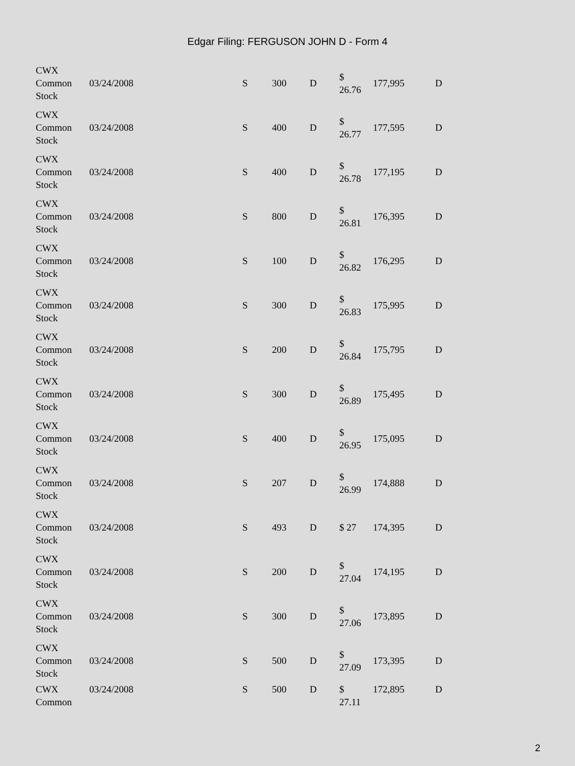Edgar Filing: FERGUSON JOHN D - Form 4
| CWX Common Stock | 03/24/2008 | S | 300 | D | $ 26.76 | 177,995 | D |
| CWX Common Stock | 03/24/2008 | S | 400 | D | $ 26.77 | 177,595 | D |
| CWX Common Stock | 03/24/2008 | S | 400 | D | $ 26.78 | 177,195 | D |
| CWX Common Stock | 03/24/2008 | S | 800 | D | $ 26.81 | 176,395 | D |
| CWX Common Stock | 03/24/2008 | S | 100 | D | $ 26.82 | 176,295 | D |
| CWX Common Stock | 03/24/2008 | S | 300 | D | $ 26.83 | 175,995 | D |
| CWX Common Stock | 03/24/2008 | S | 200 | D | $ 26.84 | 175,795 | D |
| CWX Common Stock | 03/24/2008 | S | 300 | D | $ 26.89 | 175,495 | D |
| CWX Common Stock | 03/24/2008 | S | 400 | D | $ 26.95 | 175,095 | D |
| CWX Common Stock | 03/24/2008 | S | 207 | D | $ 26.99 | 174,888 | D |
| CWX Common Stock | 03/24/2008 | S | 493 | D | $ 27 | 174,395 | D |
| CWX Common Stock | 03/24/2008 | S | 200 | D | $ 27.04 | 174,195 | D |
| CWX Common Stock | 03/24/2008 | S | 300 | D | $ 27.06 | 173,895 | D |
| CWX Common Stock | 03/24/2008 | S | 500 | D | $ 27.09 | 173,395 | D |
| CWX Common | 03/24/2008 | S | 500 | D | $ 27.11 | 172,895 | D |
2